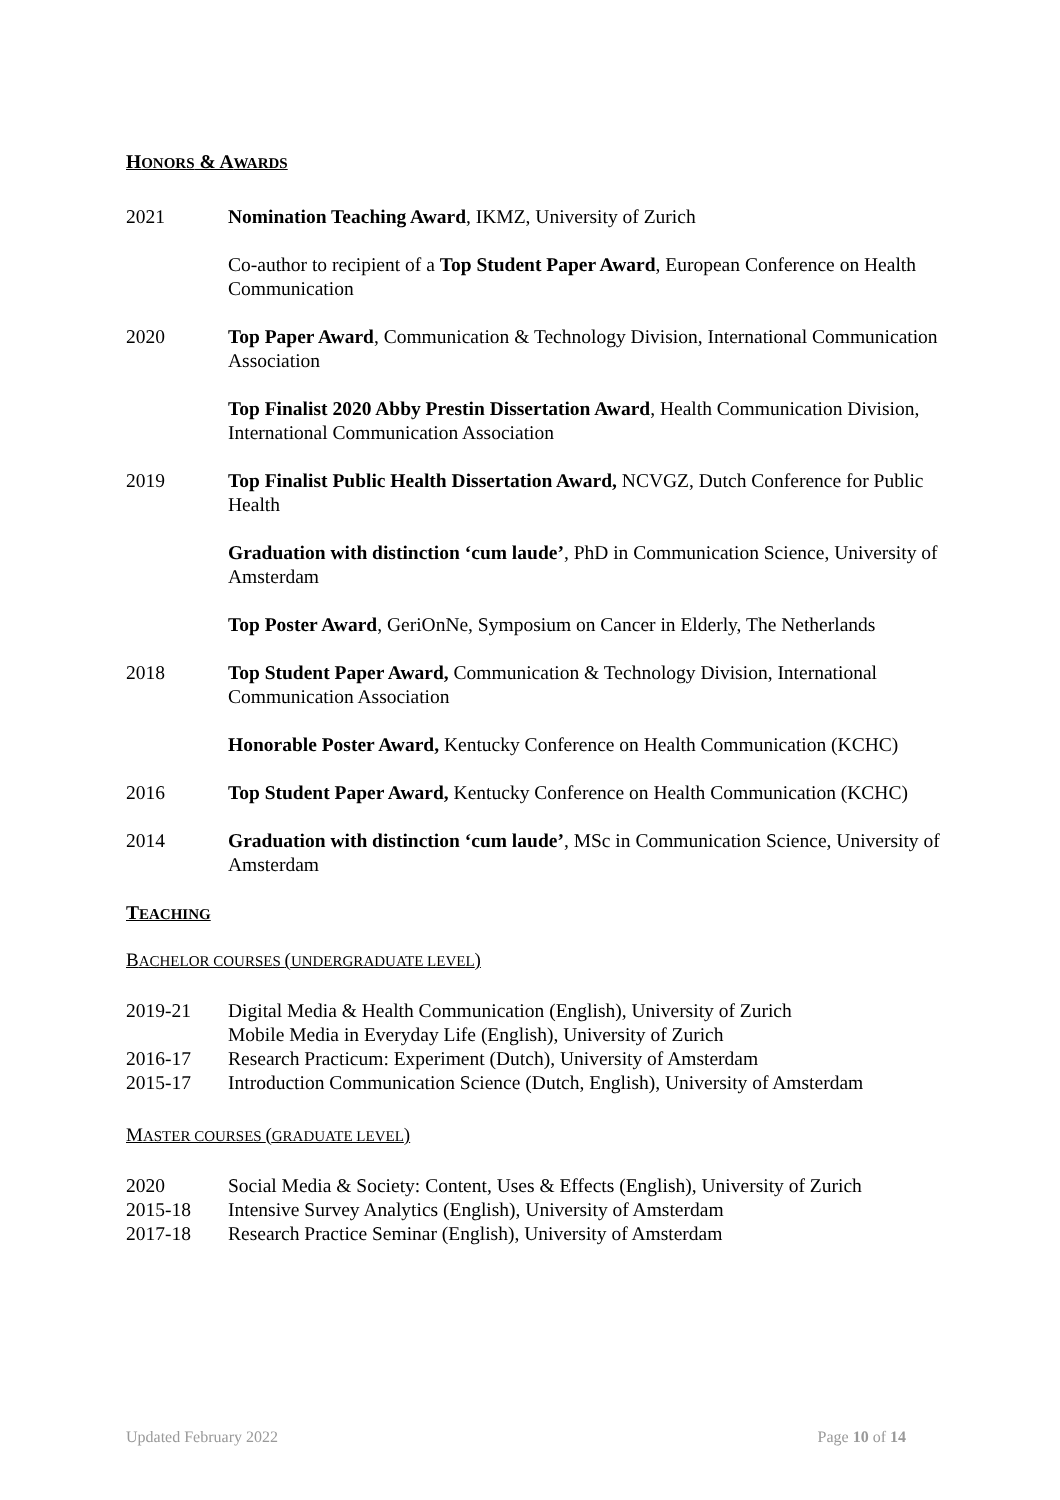HONORS & AWARDS
2021 Nomination Teaching Award, IKMZ, University of Zurich
Co-author to recipient of a Top Student Paper Award, European Conference on Health Communication
2020 Top Paper Award, Communication & Technology Division, International Communication Association
Top Finalist 2020 Abby Prestin Dissertation Award, Health Communication Division, International Communication Association
2019 Top Finalist Public Health Dissertation Award, NCVGZ, Dutch Conference for Public Health
Graduation with distinction ‘cum laude’, PhD in Communication Science, University of Amsterdam
Top Poster Award, GeriOnNe, Symposium on Cancer in Elderly, The Netherlands
2018 Top Student Paper Award, Communication & Technology Division, International Communication Association
Honorable Poster Award, Kentucky Conference on Health Communication (KCHC)
2016 Top Student Paper Award, Kentucky Conference on Health Communication (KCHC)
2014 Graduation with distinction ‘cum laude’, MSc in Communication Science, University of Amsterdam
TEACHING
BACHELOR COURSES (UNDERGRADUATE LEVEL)
2019-21 Digital Media & Health Communication (English), University of Zurich
Mobile Media in Everyday Life (English), University of Zurich
2016-17 Research Practicum: Experiment (Dutch), University of Amsterdam
2015-17 Introduction Communication Science (Dutch, English), University of Amsterdam
MASTER COURSES (GRADUATE LEVEL)
2020 Social Media & Society: Content, Uses & Effects (English), University of Zurich
2015-18 Intensive Survey Analytics (English), University of Amsterdam
2017-18 Research Practice Seminar (English), University of Amsterdam
Updated February 2022 Page 10 of 14